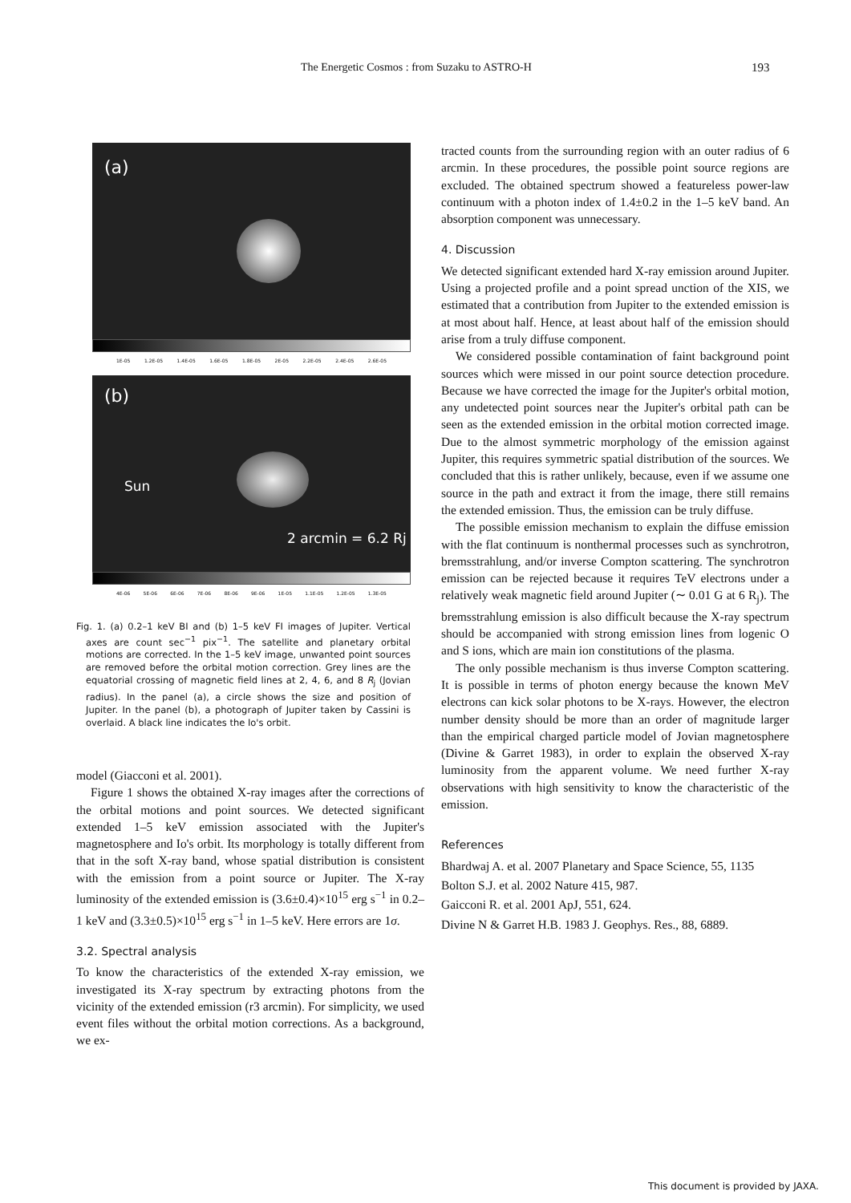The Energetic Cosmos : from Suzaku to ASTRO-H 193
(a)
1E-05 1.2E-05 1.4E-05 1.6E-05 1.8E-05 2E-05 2.2E-05 2.4E-05 2.6E-05
(b)
Sun
2 arcmin = 6.2 Rj
4E-06 5E-06 6E-06 7E-06 8E-06 9E-06 1E-05 1.1E-05 1.2E-05 1.3E-05
Fig. 1. (a) 0.2–1 keV BI and (b) 1–5 keV FI images of Jupiter. Vertical axes are count sec<sup>−1</sup> pix<sup>−1</sup>. The satellite and planetary orbital motions are corrected. In the 1–5 keV image, unwanted point sources are removed before the orbital motion correction. Grey lines are the equatorial crossing of magnetic field lines at 2, 4, 6, and 8 R<sub>j</sub> (Jovian radius). In the panel (a), a circle shows the size and position of Jupiter. In the panel (b), a photograph of Jupiter taken by Cassini is overlaid. A black line indicates the Io's orbit.
model (Giacconi et al. 2001).
Figure 1 shows the obtained X-ray images after the corrections of the orbital motions and point sources. We detected significant extended 1–5 keV emission associated with the Jupiter's magnetosphere and Io's orbit. Its morphology is totally different from that in the soft X-ray band, whose spatial distribution is consistent with the emission from a point source or Jupiter. The X-ray luminosity of the extended emission is (3.6±0.4)×10<sup>15</sup> erg s<sup>−1</sup> in 0.2–1 keV and (3.3±0.5)×10<sup>15</sup> erg s<sup>−1</sup> in 1–5 keV. Here errors are 1σ.
3.2. Spectral analysis
To know the characteristics of the extended X-ray emission, we investigated its X-ray spectrum by extracting photons from the vicinity of the extended emission (r3 arcmin). For simplicity, we used event files without the orbital motion corrections. As a background, we ex-
tracted counts from the surrounding region with an outer radius of 6 arcmin. In these procedures, the possible point source regions are excluded. The obtained spectrum showed a featureless power-law continuum with a photon index of 1.4±0.2 in the 1–5 keV band. An absorption component was unnecessary.
4. Discussion
We detected significant extended hard X-ray emission around Jupiter. Using a projected profile and a point spread unction of the XIS, we estimated that a contribution from Jupiter to the extended emission is at most about half. Hence, at least about half of the emission should arise from a truly diffuse component.
We considered possible contamination of faint background point sources which were missed in our point source detection procedure. Because we have corrected the image for the Jupiter's orbital motion, any undetected point sources near the Jupiter's orbital path can be seen as the extended emission in the orbital motion corrected image. Due to the almost symmetric morphology of the emission against Jupiter, this requires symmetric spatial distribution of the sources. We concluded that this is rather unlikely, because, even if we assume one source in the path and extract it from the image, there still remains the extended emission. Thus, the emission can be truly diffuse.
The possible emission mechanism to explain the diffuse emission with the flat continuum is nonthermal processes such as synchrotron, bremsstrahlung, and/or inverse Compton scattering. The synchrotron emission can be rejected because it requires TeV electrons under a relatively weak magnetic field around Jupiter (∼ 0.01 G at 6 R<sub>j</sub>). The bremsstrahlung emission is also difficult because the X-ray spectrum should be accompanied with strong emission lines from logenic O and S ions, which are main ion constitutions of the plasma.
The only possible mechanism is thus inverse Compton scattering. It is possible in terms of photon energy because the known MeV electrons can kick solar photons to be X-rays. However, the electron number density should be more than an order of magnitude larger than the empirical charged particle model of Jovian magnetosphere (Divine & Garret 1983), in order to explain the observed X-ray luminosity from the apparent volume. We need further X-ray observations with high sensitivity to know the characteristic of the emission.
References
Bhardwaj A. et al. 2007 Planetary and Space Science, 55, 1135
Bolton S.J. et al. 2002 Nature 415, 987.
Gaicconi R. et al. 2001 ApJ, 551, 624.
Divine N & Garret H.B. 1983 J. Geophys. Res., 88, 6889.
This document is provided by JAXA.